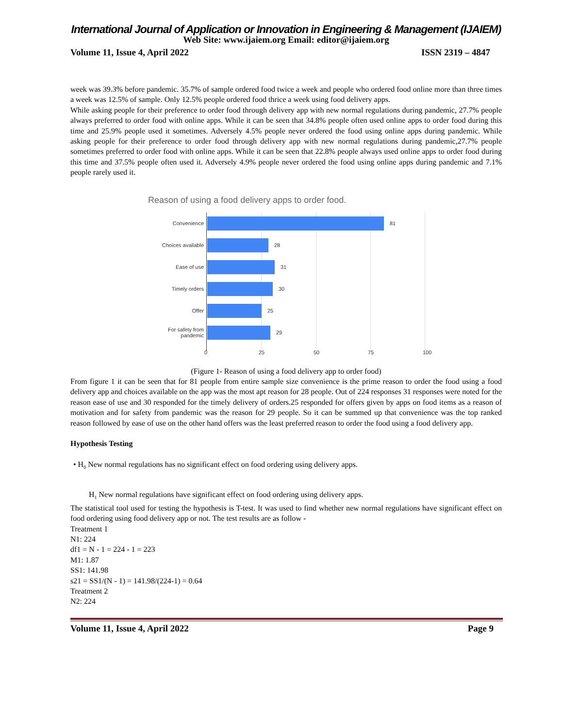International Journal of Application or Innovation in Engineering & Management (IJAIEM)
Web Site: www.ijaiem.org Email: editor@ijaiem.org
Volume 11, Issue 4, April 2022 ISSN 2319 – 4847
week was 39.3% before pandemic. 35.7% of sample ordered food twice a week and people who ordered food online more than three times a week was 12.5% of sample. Only 12.5% people ordered food thrice a week using food delivery apps.
While asking people for their preference to order food through delivery app with new normal regulations during pandemic, 27.7% people always preferred to order food with online apps. While it can be seen that 34.8% people often used online apps to order food during this time and 25.9% people used it sometimes. Adversely 4.5% people never ordered the food using online apps during pandemic. While asking people for their preference to order food through delivery app with new normal regulations during pandemic,27.7% people sometimes preferred to order food with online apps. While it can be seen that 22.8% people always used online apps to order food during this time and 37.5% people often used it. Adversely 4.9% people never ordered the food using online apps during pandemic and 7.1% people rarely used it.
Reason of using a food delivery apps to order food.
Convenience 81
Choices available 28
Ease of use 31
Timely orders 30
Offer 25
For safety from
pandemic
29
0 25 50 75 100
(Figure 1- Reason of using a food delivery app to order food)
From figure 1 it can be seen that for 81 people from entire sample size convenience is the prime reason to order the food using a food delivery app and choices available on the app was the most apt reason for 28 people. Out of 224 responses 31 responses were noted for the reason ease of use and 30 responded for the timely delivery of orders.25 responded for offers given by apps on food items as a reason of motivation and for safety from pandemic was the reason for 29 people. So it can be summed up that convenience was the top ranked reason followed by ease of use on the other hand offers was the least preferred reason to order the food using a food delivery app.
Hypothesis Testing
• H<sub>0</sub> New normal regulations has no significant effect on food ordering using delivery apps.
H<sub>1</sub> New normal regulations have significant effect on food ordering using delivery apps.
The statistical tool used for testing the hypothesis is T-test. It was used to find whether new normal regulations have significant effect on food ordering using food delivery app or not. The test results are as follow -
Treatment 1
N1: 224
df1 = N - 1 = 224 - 1 = 223
M1: 1.87
SS1: 141.98
s21 = SS1/(N - 1) = 141.98/(224-1) = 0.64
Treatment 2
N2: 224
Volume 11, Issue 4, April 2022 Page 9